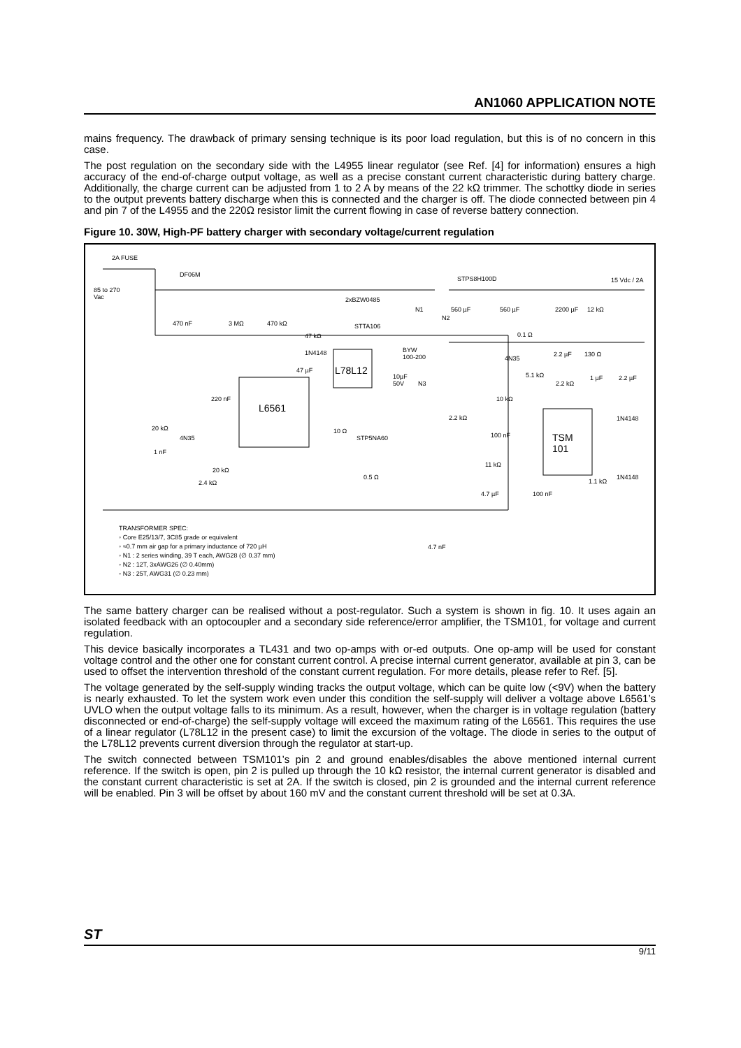AN1060 APPLICATION NOTE
mains frequency. The drawback of primary sensing technique is its poor load regulation, but this is of no concern in this case.
The post regulation on the secondary side with the L4955 linear regulator (see Ref. [4] for information) ensures a high accuracy of the end-of-charge output voltage, as well as a precise constant current characteristic during battery charge. Additionally, the charge current can be adjusted from 1 to 2 A by means of the 22 kΩ trimmer. The schottky diode in series to the output prevents battery discharge when this is connected and the charger is off. The diode connected between pin 4 and pin 7 of the L4955 and the 220Ω resistor limit the current flowing in case of reverse battery connection.
Figure 10. 30W, High-PF battery charger with secondary voltage/current regulation
2A FUSE
DF06M
85 to 270
Vac
470 nF 3 MΩ 470 kΩ
2xBZW0485
STTA106
STPS8H100D 15 Vdc / 2A
N1
N2
N3
560 µF 560 µF 2200 µF 12 kΩ
0.1 Ω 47 kΩ
1N4148
L78L12
BYW
100-200
10µF
50V
47 µF
4N35
2.2 µF 130 Ω
5.1 kΩ
2.2 kΩ
1 µF 2.2 µF
10 kΩ 220 nF
L6561
2.2 kΩ 1N4148
20 kΩ
4N35
10 Ω
STP5NA60 100 nF TSM
101 1 nF
20 kΩ
11 kΩ
0.5 Ω
2.4 kΩ 1.1 kΩ
1N4148
4.7 µF 100 nF
4.7 nF
TRANSFORMER SPEC:
◦ Core E25/13/7, 3C85 grade or equivalent
◦ ≈0.7 mm air gap for a primary inductance of 720 µH
◦ N1 : 2 series winding, 39 T each, AWG28 (∅ 0.37 mm)
◦ N2 : 12T, 3xAWG26 (∅ 0.40mm)
◦ N3 : 25T, AWG31 (∅ 0.23 mm)
The same battery charger can be realised without a post-regulator. Such a system is shown in fig. 10. It uses again an isolated feedback with an optocoupler and a secondary side reference/error amplifier, the TSM101, for voltage and current regulation.
This device basically incorporates a TL431 and two op-amps with or-ed outputs. One op-amp will be used for constant voltage control and the other one for constant current control. A precise internal current generator, available at pin 3, can be used to offset the intervention threshold of the constant current regulation. For more details, please refer to Ref. [5].
The voltage generated by the self-supply winding tracks the output voltage, which can be quite low (<9V) when the battery is nearly exhausted. To let the system work even under this condition the self-supply will deliver a voltage above L6561’s UVLO when the output voltage falls to its minimum. As a result, however, when the charger is in voltage regulation (battery disconnected or end-of-charge) the self-supply voltage will exceed the maximum rating of the L6561. This requires the use of a linear regulator (L78L12 in the present case) to limit the excursion of the voltage. The diode in series to the output of the L78L12 prevents current diversion through the regulator at start-up.
The switch connected between TSM101’s pin 2 and ground enables/disables the above mentioned internal current reference. If the switch is open, pin 2 is pulled up through the 10 kΩ resistor, the internal current generator is disabled and the constant current characteristic is set at 2A. If the switch is closed, pin 2 is grounded and the internal current reference will be enabled. Pin 3 will be offset by about 160 mV and the constant current threshold will be set at 0.3A.
ST
9/11